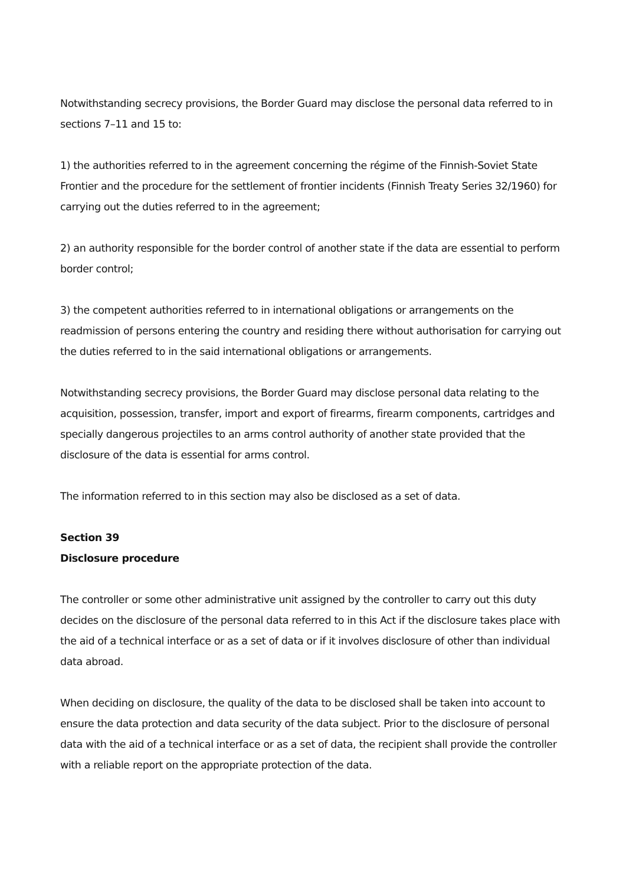Notwithstanding secrecy provisions, the Border Guard may disclose the personal data referred to in sections 7–11 and 15 to:
1) the authorities referred to in the agreement concerning the régime of the Finnish-Soviet State Frontier and the procedure for the settlement of frontier incidents (Finnish Treaty Series 32/1960) for carrying out the duties referred to in the agreement;
2) an authority responsible for the border control of another state if the data are essential to perform border control;
3) the competent authorities referred to in international obligations or arrangements on the readmission of persons entering the country and residing there without authorisation for carrying out the duties referred to in the said international obligations or arrangements.
Notwithstanding secrecy provisions, the Border Guard may disclose personal data relating to the acquisition, possession, transfer, import and export of firearms, firearm components, cartridges and specially dangerous projectiles to an arms control authority of another state provided that the disclosure of the data is essential for arms control.
The information referred to in this section may also be disclosed as a set of data.
Section 39
Disclosure procedure
The controller or some other administrative unit assigned by the controller to carry out this duty decides on the disclosure of the personal data referred to in this Act if the disclosure takes place with the aid of a technical interface or as a set of data or if it involves disclosure of other than individual data abroad.
When deciding on disclosure, the quality of the data to be disclosed shall be taken into account to ensure the data protection and data security of the data subject. Prior to the disclosure of personal data with the aid of a technical interface or as a set of data, the recipient shall provide the controller with a reliable report on the appropriate protection of the data.